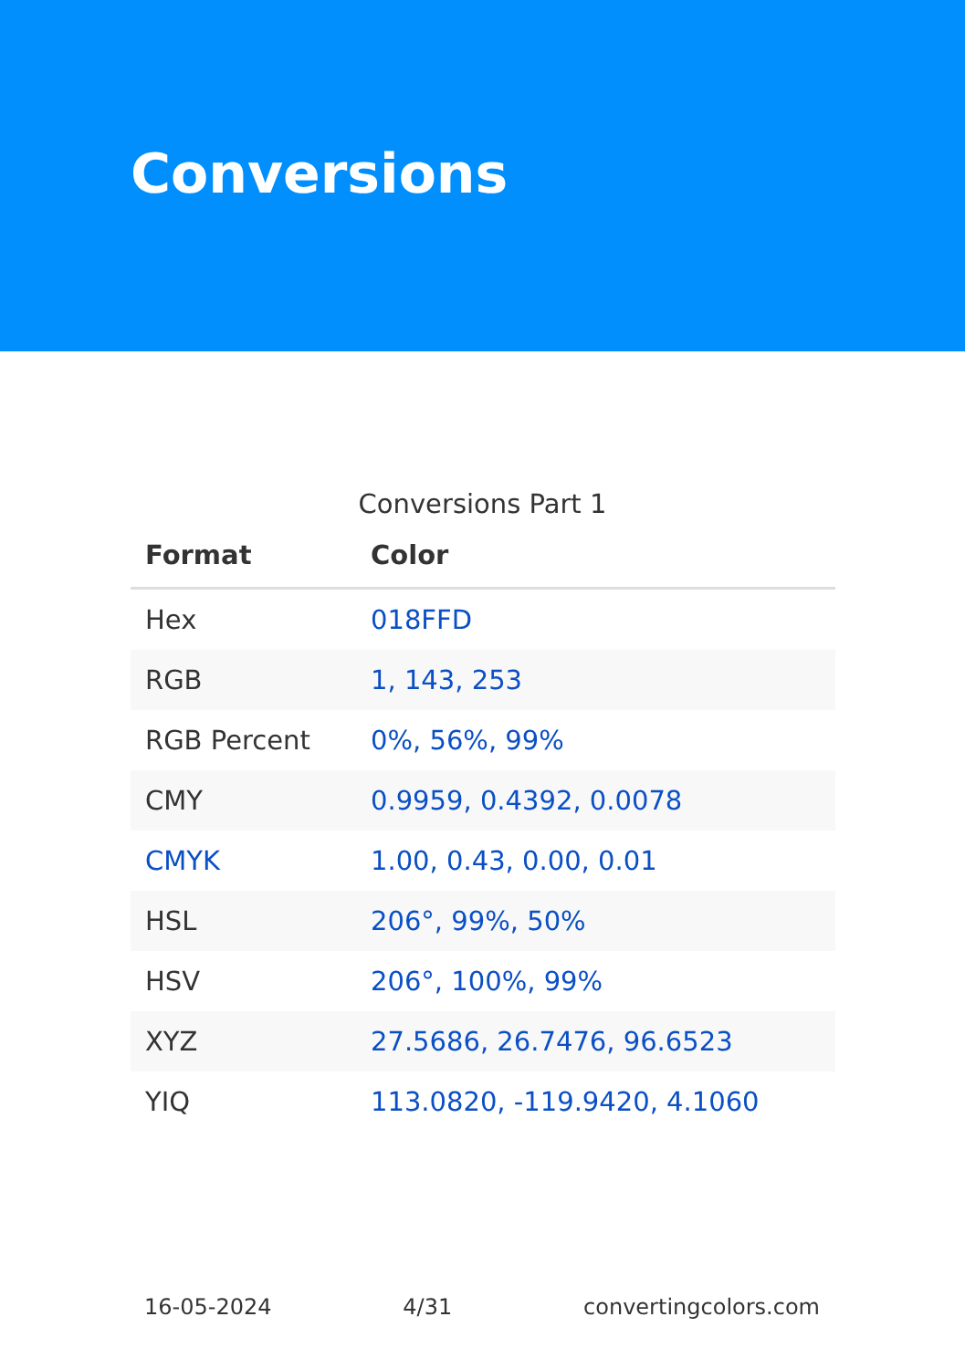Conversions
Conversions Part 1
| Format | Color |
| --- | --- |
| Hex | 018FFD |
| RGB | 1, 143, 253 |
| RGB Percent | 0%, 56%, 99% |
| CMY | 0.9959, 0.4392, 0.0078 |
| CMYK | 1.00, 0.43, 0.00, 0.01 |
| HSL | 206°, 99%, 50% |
| HSV | 206°, 100%, 99% |
| XYZ | 27.5686, 26.7476, 96.6523 |
| YIQ | 113.0820, -119.9420, 4.1060 |
16-05-2024 4/31 convertingcolors.com